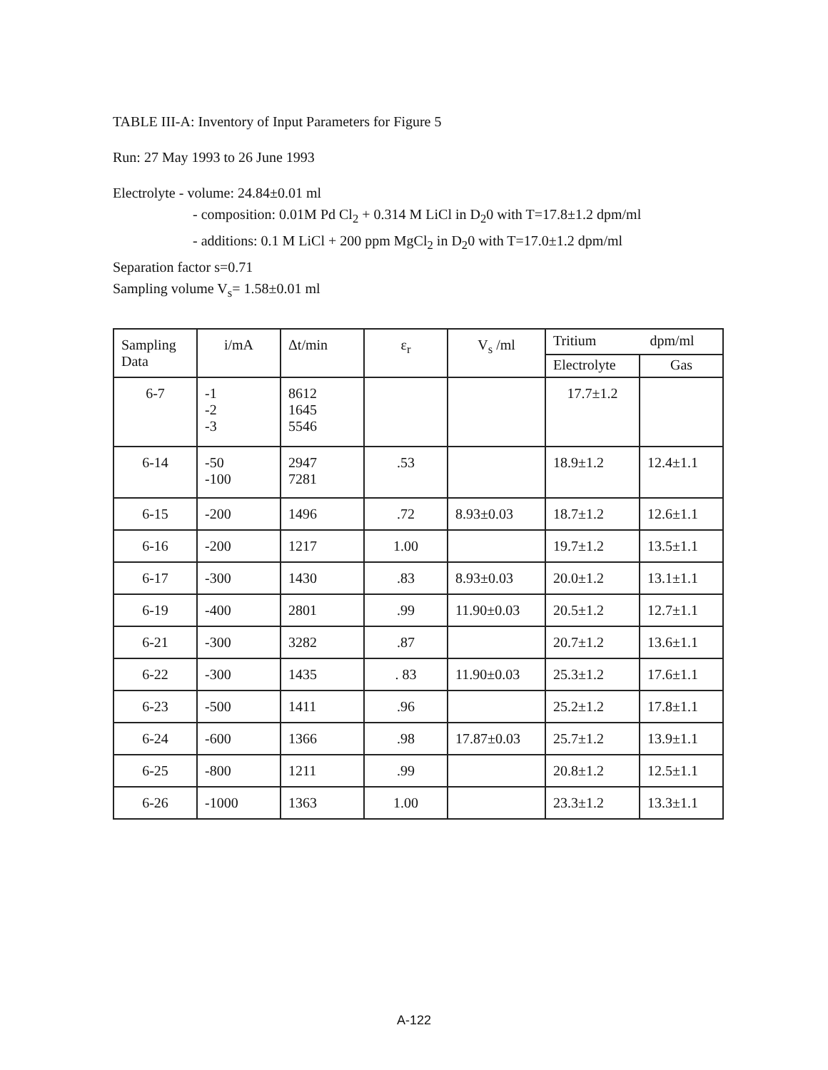TABLE III-A: Inventory of Input Parameters for Figure 5
Run: 27 May 1993 to 26 June 1993
Electrolyte - volume: 24.84±0.01 ml
- composition: 0.01M Pd Cl<sub>2</sub> + 0.314 M LiCl in D<sub>2</sub>0 with T=17.8±1.2 dpm/ml
- additions: 0.1 M LiCl + 200 ppm MgCl<sub>2</sub> in D<sub>2</sub>0 with T=17.0±1.2 dpm/ml
Separation factor s=0.71
Sampling volume V<sub>s</sub>= 1.58±0.01 ml
| Sampling Data | i/mA | Δt/min | ε<sub>r</sub> | V<sub>s</sub> /ml | Tritium dpm/ml | |
| --- | --- | --- | --- | --- | --- | --- |
| | | | | | Electrolyte | Gas |
| 6-7 | -1 -2 -3 | 8612 1645 5546 | | | 17.7±1.2 | |
| 6-14 | -50 -100 | 2947 7281 | .53 | | 18.9±1.2 | 12.4±1.1 |
| 6-15 | -200 | 1496 | .72 | 8.93±0.03 | 18.7±1.2 | 12.6±1.1 |
| 6-16 | -200 | 1217 | 1.00 | | 19.7±1.2 | 13.5±1.1 |
| 6-17 | -300 | 1430 | .83 | 8.93±0.03 | 20.0±1.2 | 13.1±1.1 |
| 6-19 | -400 | 2801 | .99 | 11.90±0.03 | 20.5±1.2 | 12.7±1.1 |
| 6-21 | -300 | 3282 | .87 | | 20.7±1.2 | 13.6±1.1 |
| 6-22 | -300 | 1435 | . 83 | 11.90±0.03 | 25.3±1.2 | 17.6±1.1 |
| 6-23 | -500 | 1411 | .96 | | 25.2±1.2 | 17.8±1.1 |
| 6-24 | -600 | 1366 | .98 | 17.87±0.03 | 25.7±1.2 | 13.9±1.1 |
| 6-25 | -800 | 1211 | .99 | | 20.8±1.2 | 12.5±1.1 |
| 6-26 | -1000 | 1363 | 1.00 | | 23.3±1.2 | 13.3±1.1 |
A-122